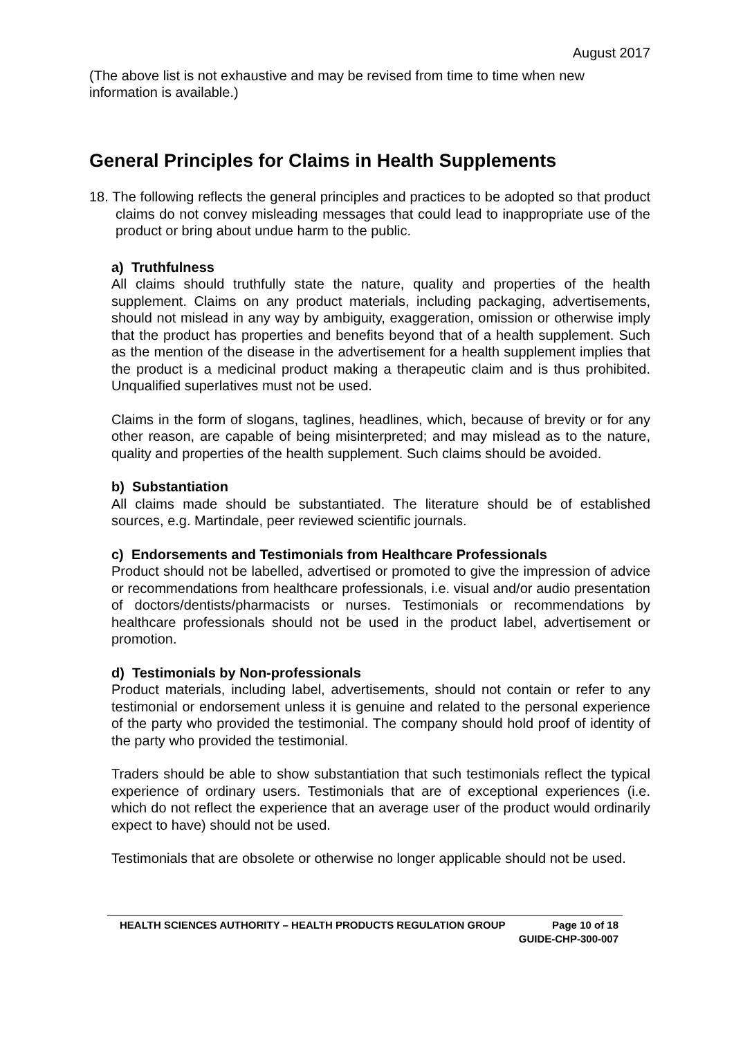August 2017
(The above list is not exhaustive and may be revised from time to time when new information is available.)
General Principles for Claims in Health Supplements
18. The following reflects the general principles and practices to be adopted so that product claims do not convey misleading messages that could lead to inappropriate use of the product or bring about undue harm to the public.
a) Truthfulness
All claims should truthfully state the nature, quality and properties of the health supplement. Claims on any product materials, including packaging, advertisements, should not mislead in any way by ambiguity, exaggeration, omission or otherwise imply that the product has properties and benefits beyond that of a health supplement. Such as the mention of the disease in the advertisement for a health supplement implies that the product is a medicinal product making a therapeutic claim and is thus prohibited. Unqualified superlatives must not be used.
Claims in the form of slogans, taglines, headlines, which, because of brevity or for any other reason, are capable of being misinterpreted; and may mislead as to the nature, quality and properties of the health supplement. Such claims should be avoided.
b) Substantiation
All claims made should be substantiated. The literature should be of established sources, e.g. Martindale, peer reviewed scientific journals.
c) Endorsements and Testimonials from Healthcare Professionals
Product should not be labelled, advertised or promoted to give the impression of advice or recommendations from healthcare professionals, i.e. visual and/or audio presentation of doctors/dentists/pharmacists or nurses. Testimonials or recommendations by healthcare professionals should not be used in the product label, advertisement or promotion.
d) Testimonials by Non-professionals
Product materials, including label, advertisements, should not contain or refer to any testimonial or endorsement unless it is genuine and related to the personal experience of the party who provided the testimonial. The company should hold proof of identity of the party who provided the testimonial.
Traders should be able to show substantiation that such testimonials reflect the typical experience of ordinary users. Testimonials that are of exceptional experiences (i.e. which do not reflect the experience that an average user of the product would ordinarily expect to have) should not be used.
Testimonials that are obsolete or otherwise no longer applicable should not be used.
HEALTH SCIENCES AUTHORITY – HEALTH PRODUCTS REGULATION GROUP Page 10 of 18
GUIDE-CHP-300-007